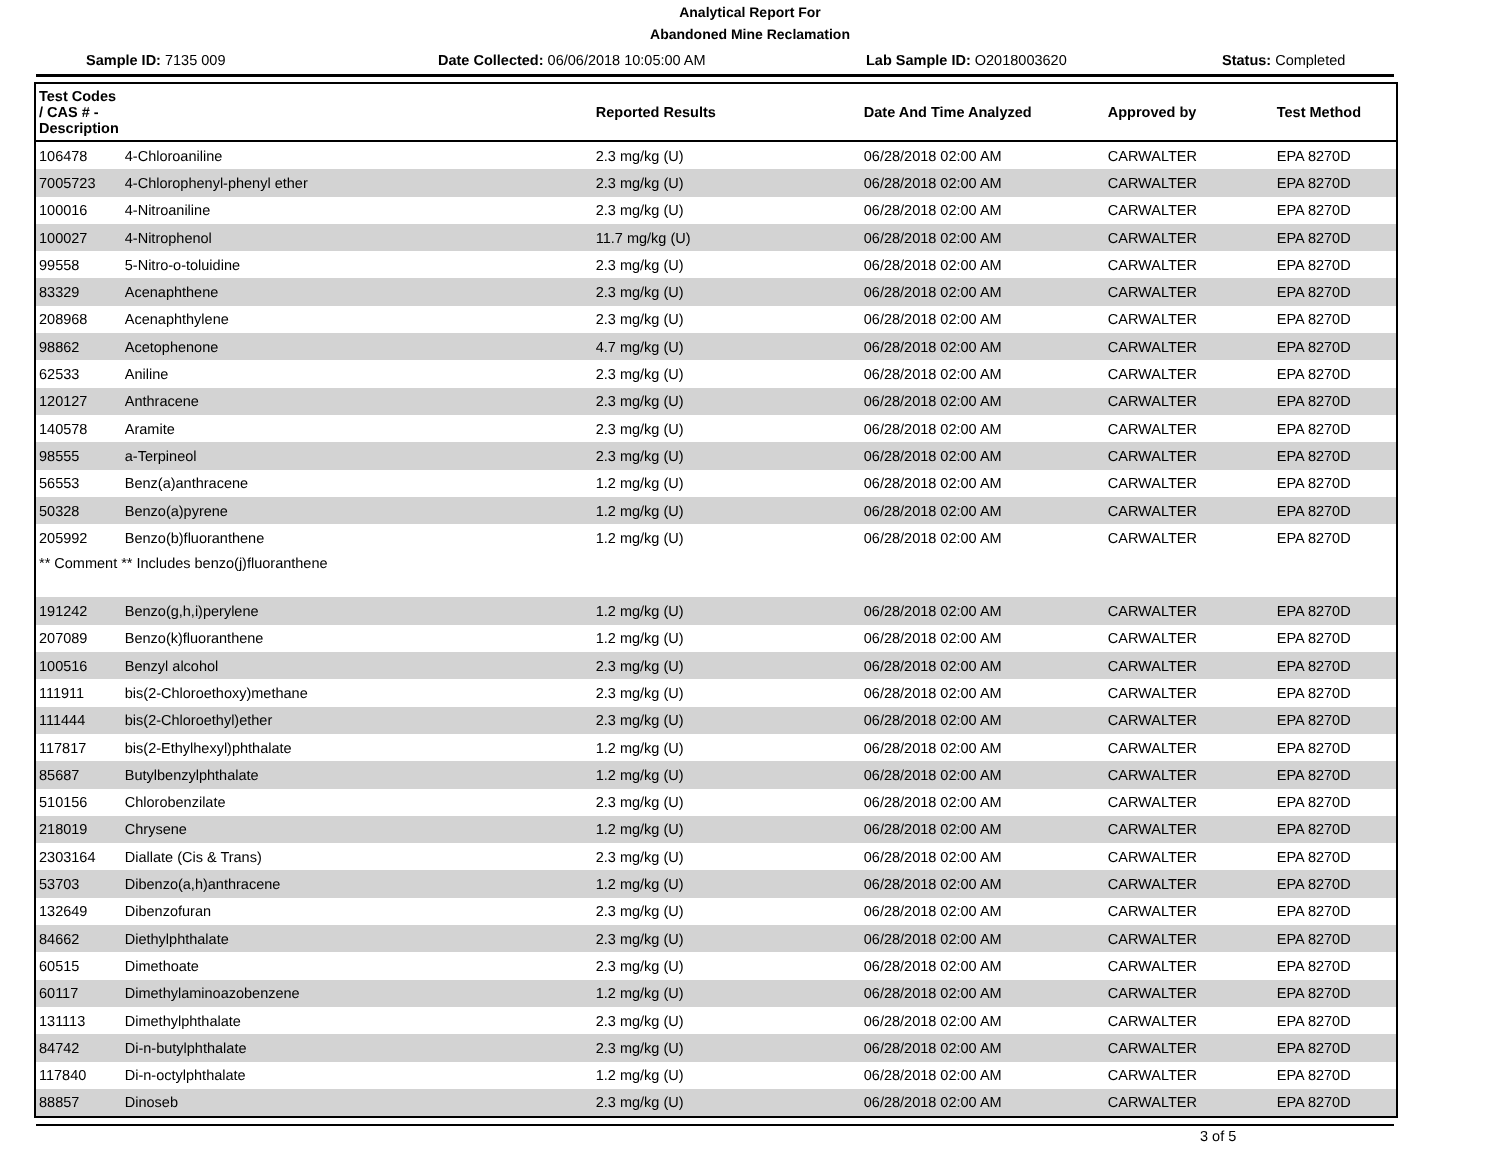Analytical Report For
Abandoned Mine Reclamation
Sample ID: 7135 009 Date Collected: 06/06/2018 10:05:00 AM Lab Sample ID: O2018003620 Status: Completed
| Test Codes / CAS # - Description | | Reported Results | Date And Time Analyzed | Approved by | Test Method |
| --- | --- | --- | --- | --- | --- |
| 106478 | 4-Chloroaniline | 2.3 mg/kg (U) | 06/28/2018 02:00 AM | CARWALTER | EPA 8270D |
| 7005723 | 4-Chlorophenyl-phenyl ether | 2.3 mg/kg (U) | 06/28/2018 02:00 AM | CARWALTER | EPA 8270D |
| 100016 | 4-Nitroaniline | 2.3 mg/kg (U) | 06/28/2018 02:00 AM | CARWALTER | EPA 8270D |
| 100027 | 4-Nitrophenol | 11.7 mg/kg (U) | 06/28/2018 02:00 AM | CARWALTER | EPA 8270D |
| 99558 | 5-Nitro-o-toluidine | 2.3 mg/kg (U) | 06/28/2018 02:00 AM | CARWALTER | EPA 8270D |
| 83329 | Acenaphthene | 2.3 mg/kg (U) | 06/28/2018 02:00 AM | CARWALTER | EPA 8270D |
| 208968 | Acenaphthylene | 2.3 mg/kg (U) | 06/28/2018 02:00 AM | CARWALTER | EPA 8270D |
| 98862 | Acetophenone | 4.7 mg/kg (U) | 06/28/2018 02:00 AM | CARWALTER | EPA 8270D |
| 62533 | Aniline | 2.3 mg/kg (U) | 06/28/2018 02:00 AM | CARWALTER | EPA 8270D |
| 120127 | Anthracene | 2.3 mg/kg (U) | 06/28/2018 02:00 AM | CARWALTER | EPA 8270D |
| 140578 | Aramite | 2.3 mg/kg (U) | 06/28/2018 02:00 AM | CARWALTER | EPA 8270D |
| 98555 | a-Terpineol | 2.3 mg/kg (U) | 06/28/2018 02:00 AM | CARWALTER | EPA 8270D |
| 56553 | Benz(a)anthracene | 1.2 mg/kg (U) | 06/28/2018 02:00 AM | CARWALTER | EPA 8270D |
| 50328 | Benzo(a)pyrene | 1.2 mg/kg (U) | 06/28/2018 02:00 AM | CARWALTER | EPA 8270D |
| 205992 | Benzo(b)fluoranthene | 1.2 mg/kg (U) | 06/28/2018 02:00 AM | CARWALTER | EPA 8270D |
| ** Comment ** Includes benzo(j)fluoranthene | | | | | |
| 191242 | Benzo(g,h,i)perylene | 1.2 mg/kg (U) | 06/28/2018 02:00 AM | CARWALTER | EPA 8270D |
| 207089 | Benzo(k)fluoranthene | 1.2 mg/kg (U) | 06/28/2018 02:00 AM | CARWALTER | EPA 8270D |
| 100516 | Benzyl alcohol | 2.3 mg/kg (U) | 06/28/2018 02:00 AM | CARWALTER | EPA 8270D |
| 111911 | bis(2-Chloroethoxy)methane | 2.3 mg/kg (U) | 06/28/2018 02:00 AM | CARWALTER | EPA 8270D |
| 111444 | bis(2-Chloroethyl)ether | 2.3 mg/kg (U) | 06/28/2018 02:00 AM | CARWALTER | EPA 8270D |
| 117817 | bis(2-Ethylhexyl)phthalate | 1.2 mg/kg (U) | 06/28/2018 02:00 AM | CARWALTER | EPA 8270D |
| 85687 | Butylbenzylphthalate | 1.2 mg/kg (U) | 06/28/2018 02:00 AM | CARWALTER | EPA 8270D |
| 510156 | Chlorobenzilate | 2.3 mg/kg (U) | 06/28/2018 02:00 AM | CARWALTER | EPA 8270D |
| 218019 | Chrysene | 1.2 mg/kg (U) | 06/28/2018 02:00 AM | CARWALTER | EPA 8270D |
| 2303164 | Diallate (Cis & Trans) | 2.3 mg/kg (U) | 06/28/2018 02:00 AM | CARWALTER | EPA 8270D |
| 53703 | Dibenzo(a,h)anthracene | 1.2 mg/kg (U) | 06/28/2018 02:00 AM | CARWALTER | EPA 8270D |
| 132649 | Dibenzofuran | 2.3 mg/kg (U) | 06/28/2018 02:00 AM | CARWALTER | EPA 8270D |
| 84662 | Diethylphthalate | 2.3 mg/kg (U) | 06/28/2018 02:00 AM | CARWALTER | EPA 8270D |
| 60515 | Dimethoate | 2.3 mg/kg (U) | 06/28/2018 02:00 AM | CARWALTER | EPA 8270D |
| 60117 | Dimethylaminoazobenzene | 1.2 mg/kg (U) | 06/28/2018 02:00 AM | CARWALTER | EPA 8270D |
| 131113 | Dimethylphthalate | 2.3 mg/kg (U) | 06/28/2018 02:00 AM | CARWALTER | EPA 8270D |
| 84742 | Di-n-butylphthalate | 2.3 mg/kg (U) | 06/28/2018 02:00 AM | CARWALTER | EPA 8270D |
| 117840 | Di-n-octylphthalate | 1.2 mg/kg (U) | 06/28/2018 02:00 AM | CARWALTER | EPA 8270D |
| 88857 | Dinoseb | 2.3 mg/kg (U) | 06/28/2018 02:00 AM | CARWALTER | EPA 8270D |
3 of 5